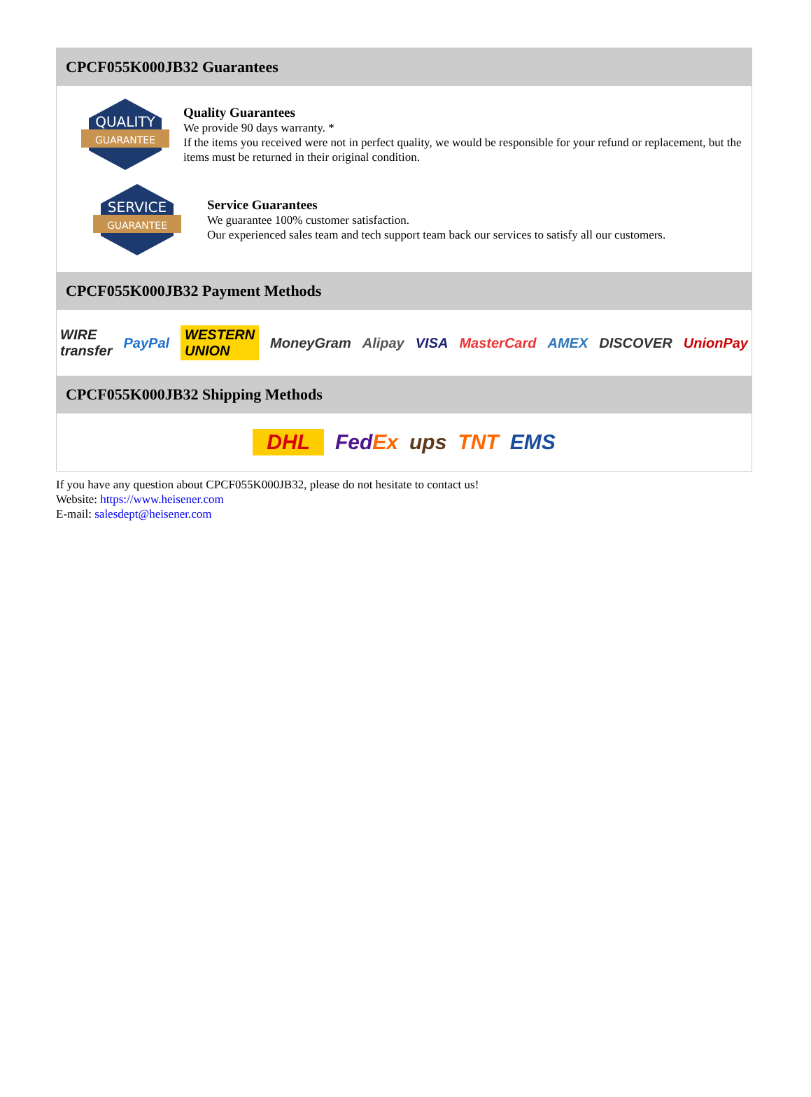CPCF055K000JB32 Guarantees
QUALITY
GUARANTEE
Quality Guarantees
We provide 90 days warranty. *
If the items you received were not in perfect quality, we would be responsible for your refund or replacement, but the items must be returned in their original condition.
SERVICE
GUARANTEE
Service Guarantees
We guarantee 100% customer satisfaction.
Our experienced sales team and tech support team back our services to satisfy all our customers.
CPCF055K000JB32 Payment Methods
WIRE transfer PayPal WESTERN UNION MoneyGram Alipay VISA MasterCard AMEX DISCOVER UnionPay
CPCF055K000JB32 Shipping Methods
DHL FedEx ups TNT EMS
If you have any question about CPCF055K000JB32, please do not hesitate to contact us!
Website: https://www.heisener.com
E-mail: salesdept@heisener.com